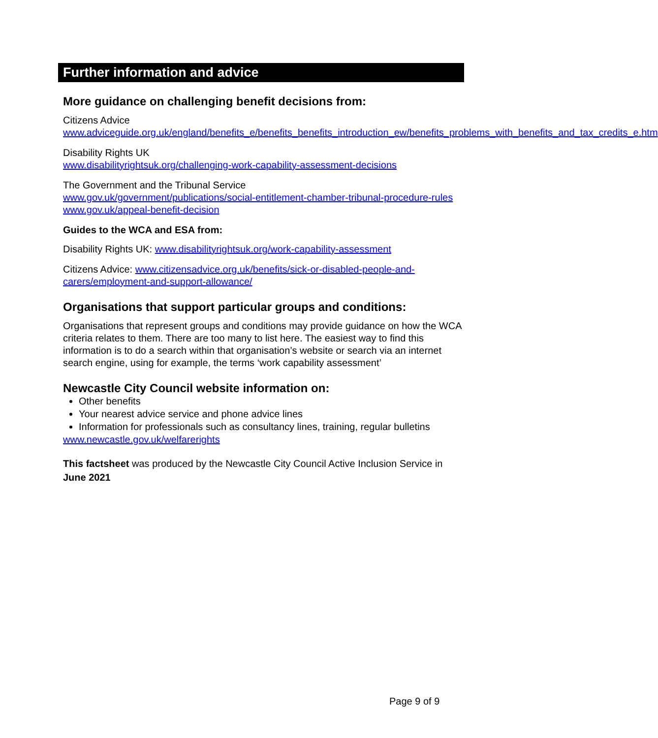Further information and advice
More guidance on challenging benefit decisions from:
Citizens Advice
www.adviceguide.org.uk/england/benefits_e/benefits_benefits_introduction_ew/benefits_problems_with_benefits_and_tax_credits_e.htm
Disability Rights UK
www.disabilityrightsuk.org/challenging-work-capability-assessment-decisions
The Government and the Tribunal Service
www.gov.uk/government/publications/social-entitlement-chamber-tribunal-procedure-rules
www.gov.uk/appeal-benefit-decision
Guides to the WCA and ESA from:
Disability Rights UK: www.disabilityrightsuk.org/work-capability-assessment
Citizens Advice: www.citizensadvice.org.uk/benefits/sick-or-disabled-people-and-carers/employment-and-support-allowance/
Organisations that support particular groups and conditions:
Organisations that represent groups and conditions may provide guidance on how the WCA criteria relates to them. There are too many to list here. The easiest way to find this information is to do a search within that organisation’s website or search via an internet search engine, using for example, the terms ‘work capability assessment’
Newcastle City Council website information on:
Other benefits
Your nearest advice service and phone advice lines
Information for professionals such as consultancy lines, training, regular bulletins
www.newcastle.gov.uk/welfarerights
This factsheet was produced by the Newcastle City Council Active Inclusion Service in June 2021
Page 9 of 9